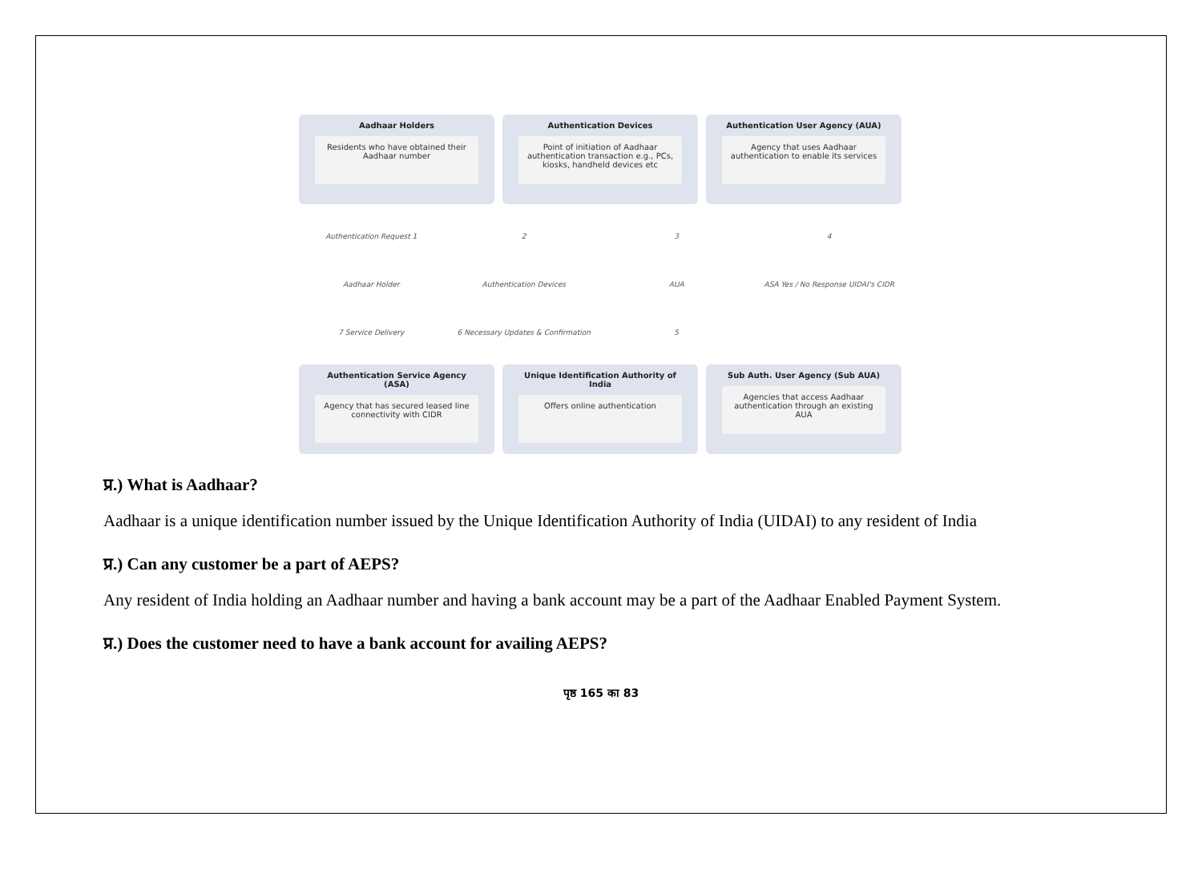Aadhaar Holders
Residents who have obtained their Aadhaar number
Authentication Devices
Point of initiation of Aadhaar authentication transaction e.g., PCs, kiosks, handheld devices etc
Authentication User Agency (AUA)
Agency that uses Aadhaar authentication to enable its services
Authentication Request 1 2 3 4 Aadhaar Holder Authentication Devices AUA ASA Yes / No Response UIDAI's CIDR 7 Service Delivery 6 Necessary Updates & Confirmation 5
Authentication Service Agency (ASA)
Agency that has secured leased line connectivity with CIDR
Unique Identification Authority of India
Offers online authentication
Sub Auth. User Agency (Sub AUA)
Agencies that access Aadhaar authentication through an existing AUA
प्र.) What is Aadhaar?
Aadhaar is a unique identification number issued by the Unique Identification Authority of India (UIDAI) to any resident of India
प्र.) Can any customer be a part of AEPS?
Any resident of India holding an Aadhaar number and having a bank account may be a part of the Aadhaar Enabled Payment System.
प्र.) Does the customer need to have a bank account for availing AEPS?
पृष्ठ 165 का 83